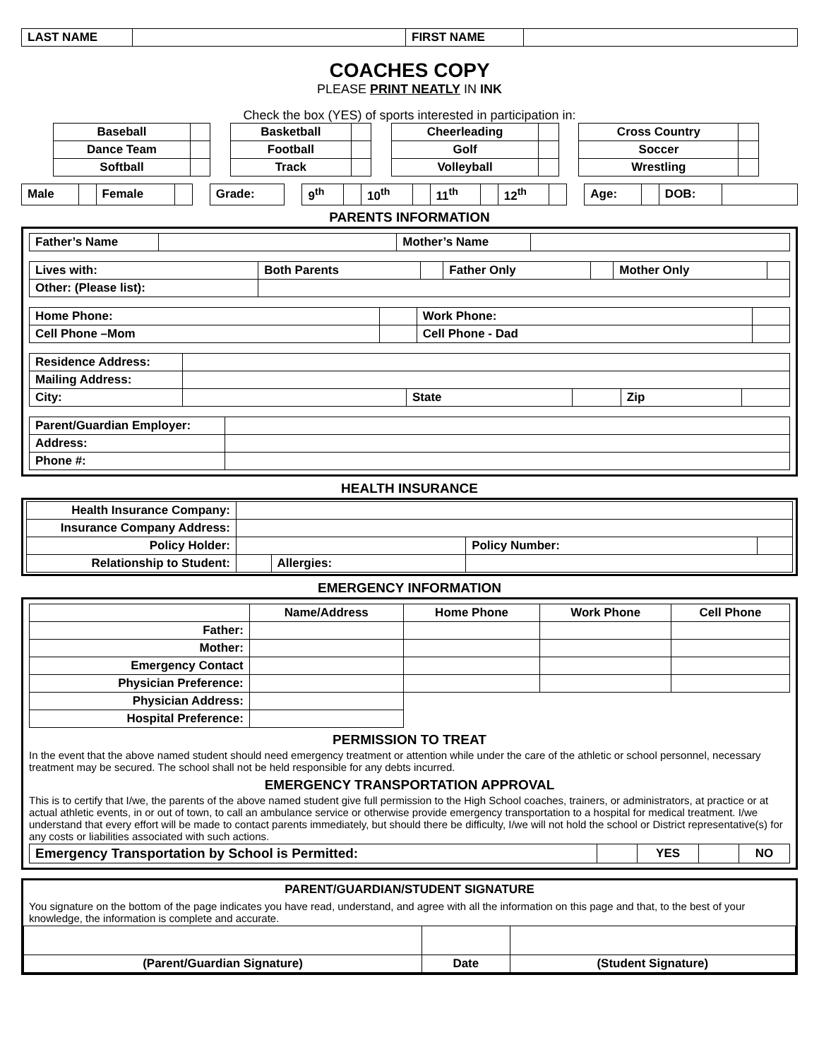| LAST NAME | | FIRST NAME | |
COACHES COPY
PLEASE PRINT NEATLY IN INK
Check the box (YES) of sports interested in participation in:
| Baseball | | | Basketball | | | Cheerleading | | | Cross Country | |
| Dance Team | | | Football | | | Golf | | | Soccer | |
| Softball | | | Track | | | Volleyball | | | Wrestling | |
| Male | | Female | | | Grade: | | 9<sup>th</sup> | | 10<sup>th</sup> | | 11<sup>th</sup> | | 12<sup>th</sup> | | | Age: | | DOB: | |
PARENTS INFORMATION
| Father’s Name | | Mother’s Name | |
| Lives with: | Both Parents | | Father Only | | Mother Only | |
| Other: (Please list): | | | | | | |
| Home Phone: | | Work Phone: | |
| Cell Phone –Mom | | Cell Phone - Dad | |
| Residence Address: | | | | | |
| Mailing Address: | | | | | |
| City: | | State | | Zip | |
| Parent/Guardian Employer: | |
| Address: | |
| Phone #: | |
HEALTH INSURANCE
| Health Insurance Company: | | | | |
| Insurance Company Address: | | | | |
| Policy Holder: | | | Policy Number: | |
| Relationship to Student: | | Allergies: | | |
EMERGENCY INFORMATION
| | Name/Address | Home Phone | Work Phone | Cell Phone |
| --- | --- | --- | --- | --- |
| Father: | | | | |
| Mother: | | | | |
| Emergency Contact | | | | |
| Physician Preference: | | | | |
| Physician Address: | | | | |
| Hospital Preference: | | | | |
PERMISSION TO TREAT
In the event that the above named student should need emergency treatment or attention while under the care of the athletic or school personnel, necessary treatment may be secured. The school shall not be held responsible for any debts incurred.
EMERGENCY TRANSPORTATION APPROVAL
This is to certify that I/we, the parents of the above named student give full permission to the High School coaches, trainers, or administrators, at practice or at actual athletic events, in or out of town, to call an ambulance service or otherwise provide emergency transportation to a hospital for medical treatment. I/we understand that every effort will be made to contact parents immediately, but should there be difficulty, I/we will not hold the school or District representative(s) for any costs or liabilities associated with such actions.
| Emergency Transportation by School is Permitted: | | YES | | NO |
PARENT/GUARDIAN/STUDENT SIGNATURE
You signature on the bottom of the page indicates you have read, understand, and agree with all the information on this page and that, to the best of your knowledge, the information is complete and accurate.
| (Parent/Guardian Signature) | Date | (Student Signature) |